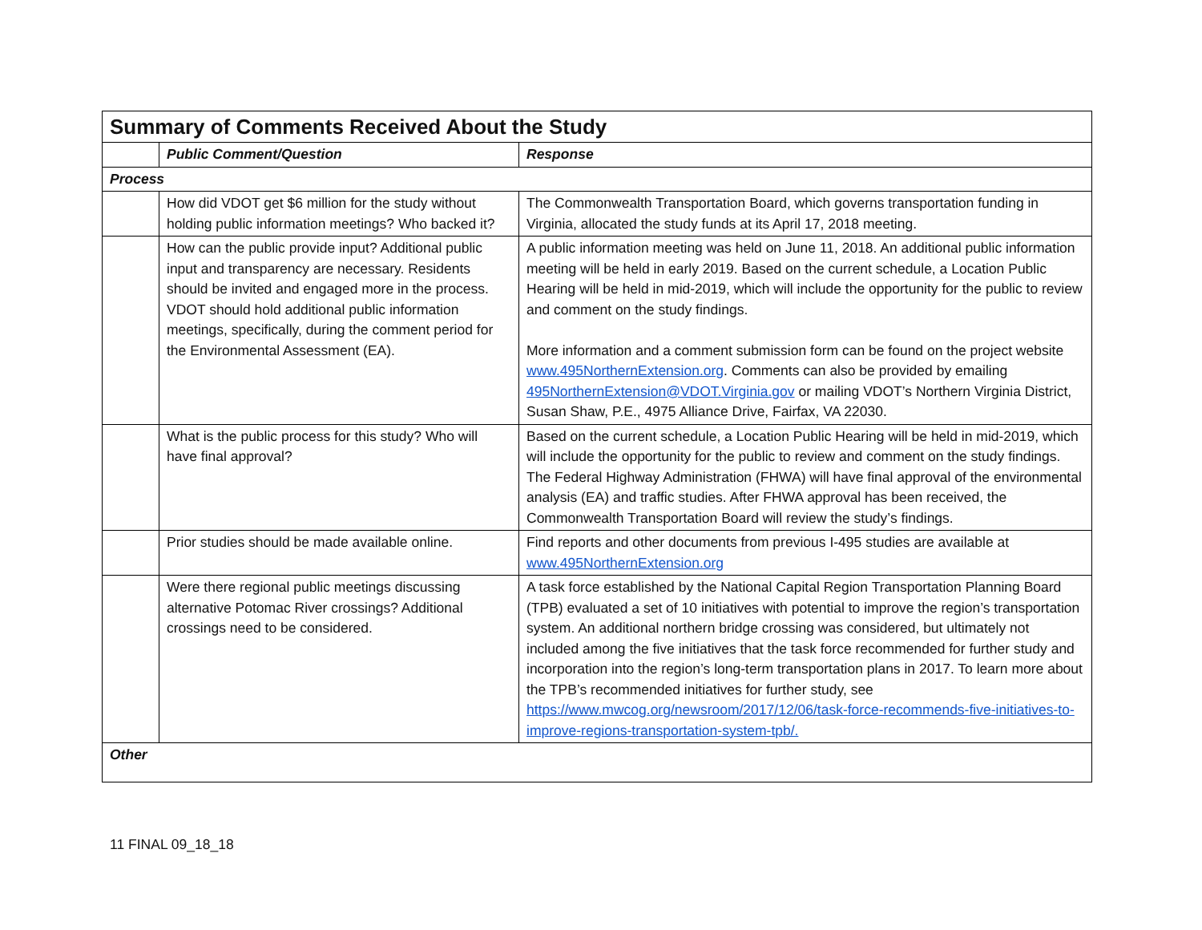| Summary of Comments Received About the Study | | |
| --- | --- | --- |
| | Public Comment/Question | Response |
| Process | | |
| | How did VDOT get $6 million for the study without holding public information meetings? Who backed it? | The Commonwealth Transportation Board, which governs transportation funding in Virginia, allocated the study funds at its April 17, 2018 meeting. |
| | How can the public provide input? Additional public input and transparency are necessary. Residents should be invited and engaged more in the process. VDOT should hold additional public information meetings, specifically, during the comment period for the Environmental Assessment (EA). | A public information meeting was held on June 11, 2018. An additional public information meeting will be held in early 2019. Based on the current schedule, a Location Public Hearing will be held in mid-2019, which will include the opportunity for the public to review and comment on the study findings. More information and a comment submission form can be found on the project website www.495NorthernExtension.org . Comments can also be provided by emailing 495NorthernExtension@VDOT.Virginia.gov or mailing VDOT’s Northern Virginia District, Susan Shaw, P.E., 4975 Alliance Drive, Fairfax, VA 22030. |
| | What is the public process for this study? Who will have final approval? | Based on the current schedule, a Location Public Hearing will be held in mid-2019, which will include the opportunity for the public to review and comment on the study findings. The Federal Highway Administration (FHWA) will have final approval of the environmental analysis (EA) and traffic studies. After FHWA approval has been received, the Commonwealth Transportation Board will review the study’s findings. |
| | Prior studies should be made available online. | Find reports and other documents from previous I-495 studies are available at www.495NorthernExtension.org |
| | Were there regional public meetings discussing alternative Potomac River crossings? Additional crossings need to be considered. | A task force established by the National Capital Region Transportation Planning Board (TPB) evaluated a set of 10 initiatives with potential to improve the region’s transportation system. An additional northern bridge crossing was considered, but ultimately not included among the five initiatives that the task force recommended for further study and incorporation into the region’s long-term transportation plans in 2017. To learn more about the TPB’s recommended initiatives for further study, see https://www.mwcog.org/newsroom/2017/12/06/task-force-recommends-five-initiatives-to-improve-regions-transportation-system-tpb/. |
| Other | | |
11 FINAL 09_18_18